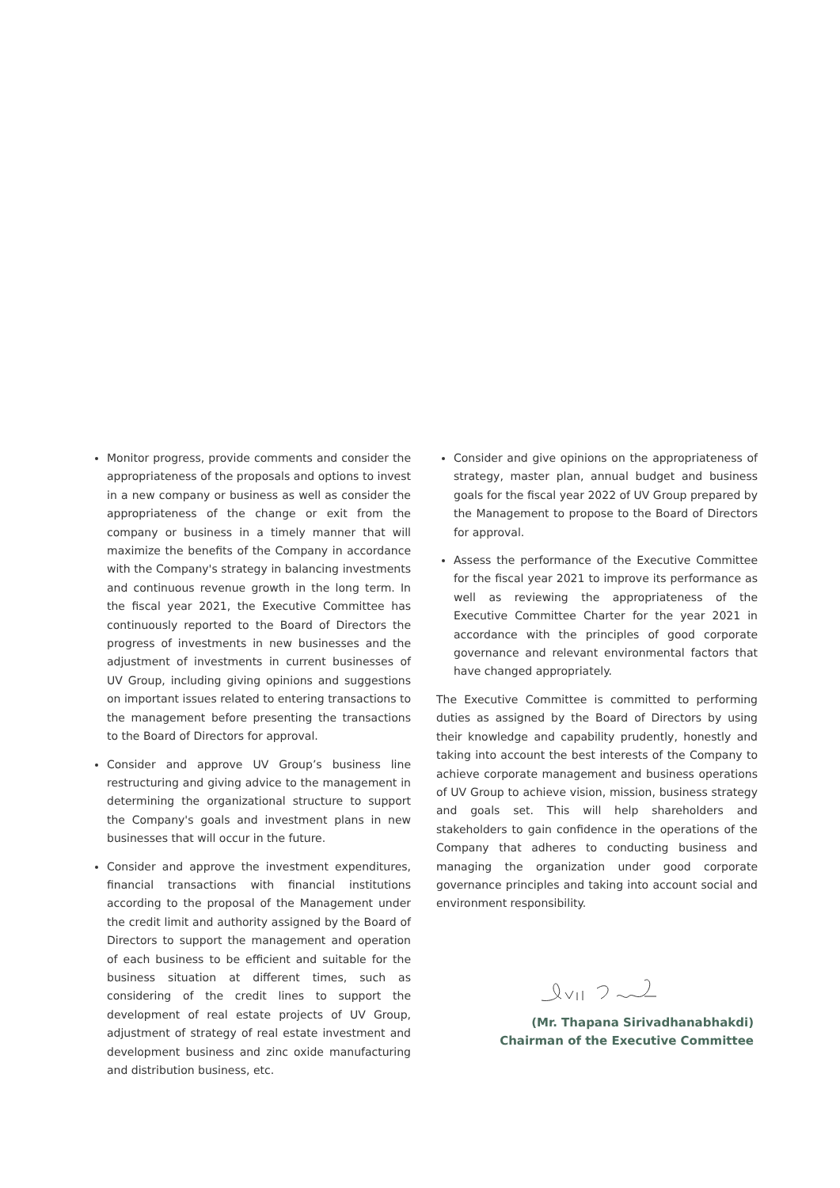Monitor progress, provide comments and consider the appropriateness of the proposals and options to invest in a new company or business as well as consider the appropriateness of the change or exit from the company or business in a timely manner that will maximize the benefits of the Company in accordance with the Company's strategy in balancing investments and continuous revenue growth in the long term. In the fiscal year 2021, the Executive Committee has continuously reported to the Board of Directors the progress of investments in new businesses and the adjustment of investments in current businesses of UV Group, including giving opinions and suggestions on important issues related to entering transactions to the management before presenting the transactions to the Board of Directors for approval.
Consider and approve UV Group’s business line restructuring and giving advice to the management in determining the organizational structure to support the Company's goals and investment plans in new businesses that will occur in the future.
Consider and approve the investment expenditures, financial transactions with financial institutions according to the proposal of the Management under the credit limit and authority assigned by the Board of Directors to support the management and operation of each business to be efficient and suitable for the business situation at different times, such as considering of the credit lines to support the development of real estate projects of UV Group, adjustment of strategy of real estate investment and development business and zinc oxide manufacturing and distribution business, etc.
Consider and give opinions on the appropriateness of strategy, master plan, annual budget and business goals for the fiscal year 2022 of UV Group prepared by the Management to propose to the Board of Directors for approval.
Assess the performance of the Executive Committee for the fiscal year 2021 to improve its performance as well as reviewing the appropriateness of the Executive Committee Charter for the year 2021 in accordance with the principles of good corporate governance and relevant environmental factors that have changed appropriately.
The Executive Committee is committed to performing duties as assigned by the Board of Directors by using their knowledge and capability prudently, honestly and taking into account the best interests of the Company to achieve corporate management and business operations of UV Group to achieve vision, mission, business strategy and goals set. This will help shareholders and stakeholders to gain confidence in the operations of the Company that adheres to conducting business and managing the organization under good corporate governance principles and taking into account social and environment responsibility.
(Mr. Thapana Sirivadhanabhakdi)
Chairman of the Executive Committee